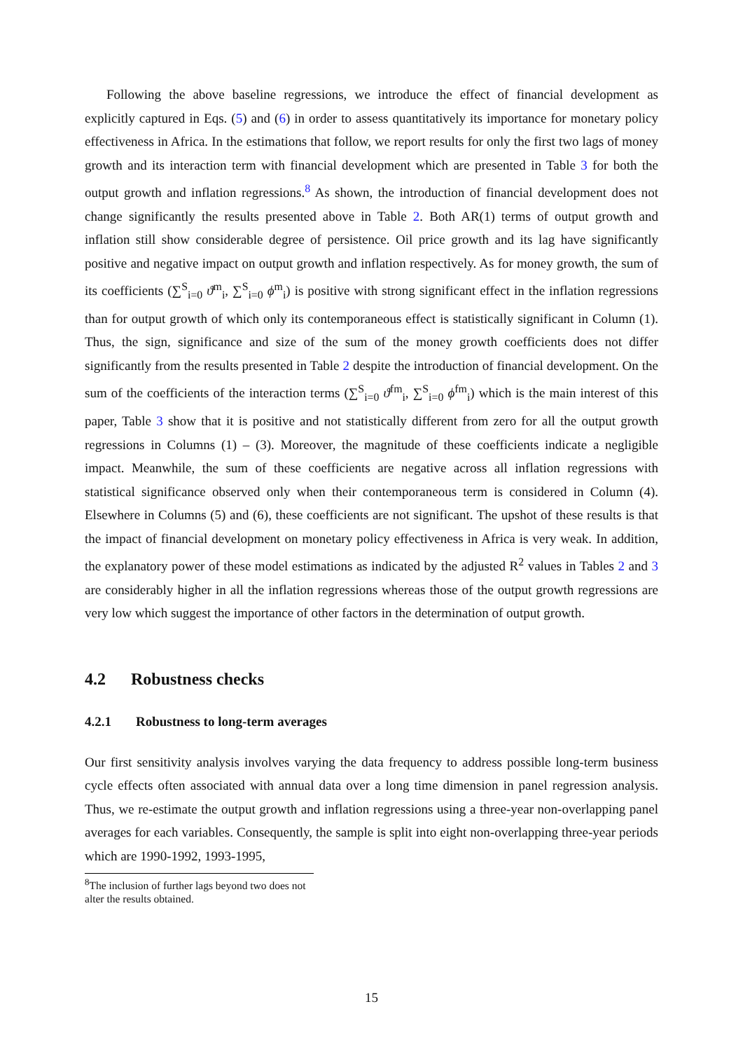Following the above baseline regressions, we introduce the effect of financial development as explicitly captured in Eqs. (5) and (6) in order to assess quantitatively its importance for monetary policy effectiveness in Africa. In the estimations that follow, we report results for only the first two lags of money growth and its interaction term with financial development which are presented in Table 3 for both the output growth and inflation regressions.<sup>8</sup> As shown, the introduction of financial development does not change significantly the results presented above in Table 2. Both AR(1) terms of output growth and inflation still show considerable degree of persistence. Oil price growth and its lag have significantly positive and negative impact on output growth and inflation respectively. As for money growth, the sum of its coefficients (∑<sup>S</sup><sub>i=0</sub> ϑ<sup>m</sup><sub>i</sub>, ∑<sup>S</sup><sub>i=0</sub> ϕ<sup>m</sup><sub>i</sub>) is positive with strong significant effect in the inflation regressions than for output growth of which only its contemporaneous effect is statistically significant in Column (1). Thus, the sign, significance and size of the sum of the money growth coefficients does not differ significantly from the results presented in Table 2 despite the introduction of financial development. On the sum of the coefficients of the interaction terms (∑<sup>S</sup><sub>i=0</sub> ϑ<sup>fm</sup><sub>i</sub>, ∑<sup>S</sup><sub>i=0</sub> ϕ<sup>fm</sup><sub>i</sub>) which is the main interest of this paper, Table 3 show that it is positive and not statistically different from zero for all the output growth regressions in Columns (1) – (3). Moreover, the magnitude of these coefficients indicate a negligible impact. Meanwhile, the sum of these coefficients are negative across all inflation regressions with statistical significance observed only when their contemporaneous term is considered in Column (4). Elsewhere in Columns (5) and (6), these coefficients are not significant. The upshot of these results is that the impact of financial development on monetary policy effectiveness in Africa is very weak. In addition, the explanatory power of these model estimations as indicated by the adjusted R<sup>2</sup> values in Tables 2 and 3 are considerably higher in all the inflation regressions whereas those of the output growth regressions are very low which suggest the importance of other factors in the determination of output growth.
4.2 Robustness checks
4.2.1 Robustness to long-term averages
Our first sensitivity analysis involves varying the data frequency to address possible long-term business cycle effects often associated with annual data over a long time dimension in panel regression analysis. Thus, we re-estimate the output growth and inflation regressions using a three-year non-overlapping panel averages for each variables. Consequently, the sample is split into eight non-overlapping three-year periods which are 1990-1992, 1993-1995,
<sup>8</sup> The inclusion of further lags beyond two does not alter the results obtained.
15